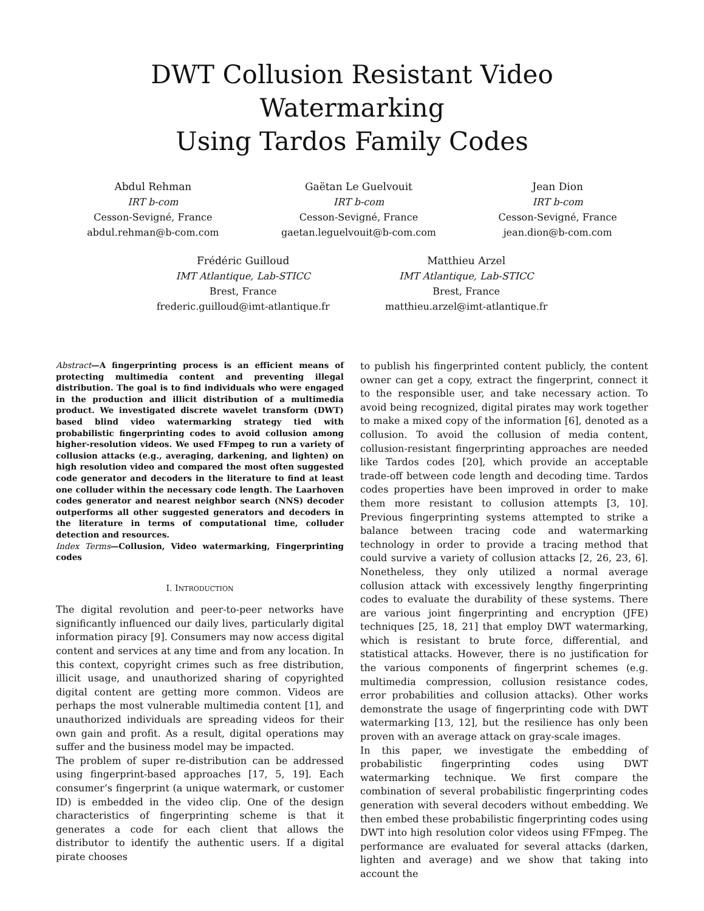DWT Collusion Resistant Video Watermarking
Using Tardos Family Codes
Abdul Rehman
IRT b-com
Cesson-Sevigné, France
abdul.rehman@b-com.com
Gaëtan Le Guelvouit
IRT b-com
Cesson-Sevigné, France
gaetan.leguelvouit@b-com.com
Jean Dion
IRT b-com
Cesson-Sevigné, France
jean.dion@b-com.com
Frédéric Guilloud
IMT Atlantique, Lab-STICC
Brest, France
frederic.guilloud@imt-atlantique.fr
Matthieu Arzel
IMT Atlantique, Lab-STICC
Brest, France
matthieu.arzel@imt-atlantique.fr
Abstract—A fingerprinting process is an efficient means of protecting multimedia content and preventing illegal distribution. The goal is to find individuals who were engaged in the production and illicit distribution of a multimedia product. We investigated discrete wavelet transform (DWT) based blind video watermarking strategy tied with probabilistic fingerprinting codes to avoid collusion among higher-resolution videos. We used FFmpeg to run a variety of collusion attacks (e.g., averaging, darkening, and lighten) on high resolution video and compared the most often suggested code generator and decoders in the literature to find at least one colluder within the necessary code length. The Laarhoven codes generator and nearest neighbor search (NNS) decoder outperforms all other suggested generators and decoders in the literature in terms of computational time, colluder detection and resources.
Index Terms—Collusion, Video watermarking, Fingerprinting codes
I. INTRODUCTION
The digital revolution and peer-to-peer networks have significantly influenced our daily lives, particularly digital information piracy [9]. Consumers may now access digital content and services at any time and from any location. In this context, copyright crimes such as free distribution, illicit usage, and unauthorized sharing of copyrighted digital content are getting more common. Videos are perhaps the most vulnerable multimedia content [1], and unauthorized individuals are spreading videos for their own gain and profit. As a result, digital operations may suffer and the business model may be impacted.
The problem of super re-distribution can be addressed using fingerprint-based approaches [17, 5, 19]. Each consumer’s fingerprint (a unique watermark, or customer ID) is embedded in the video clip. One of the design characteristics of fingerprinting scheme is that it generates a code for each client that allows the distributor to identify the authentic users. If a digital pirate chooses
to publish his fingerprinted content publicly, the content owner can get a copy, extract the fingerprint, connect it to the responsible user, and take necessary action. To avoid being recognized, digital pirates may work together to make a mixed copy of the information [6], denoted as a collusion. To avoid the collusion of media content, collusion-resistant fingerprinting approaches are needed like Tardos codes [20], which provide an acceptable trade-off between code length and decoding time. Tardos codes properties have been improved in order to make them more resistant to collusion attempts [3, 10]. Previous fingerprinting systems attempted to strike a balance between tracing code and watermarking technology in order to provide a tracing method that could survive a variety of collusion attacks [2, 26, 23, 6]. Nonetheless, they only utilized a normal average collusion attack with excessively lengthy fingerprinting codes to evaluate the durability of these systems. There are various joint fingerprinting and encryption (JFE) techniques [25, 18, 21] that employ DWT watermarking, which is resistant to brute force, differential, and statistical attacks. However, there is no justification for the various components of fingerprint schemes (e.g. multimedia compression, collusion resistance codes, error probabilities and collusion attacks). Other works demonstrate the usage of fingerprinting code with DWT watermarking [13, 12], but the resilience has only been proven with an average attack on gray-scale images.
In this paper, we investigate the embedding of probabilistic fingerprinting codes using DWT watermarking technique. We first compare the combination of several probabilistic fingerprinting codes generation with several decoders without embedding. We then embed these probabilistic fingerprinting codes using DWT into high resolution color videos using FFmpeg. The performance are evaluated for several attacks (darken, lighten and average) and we show that taking into account the